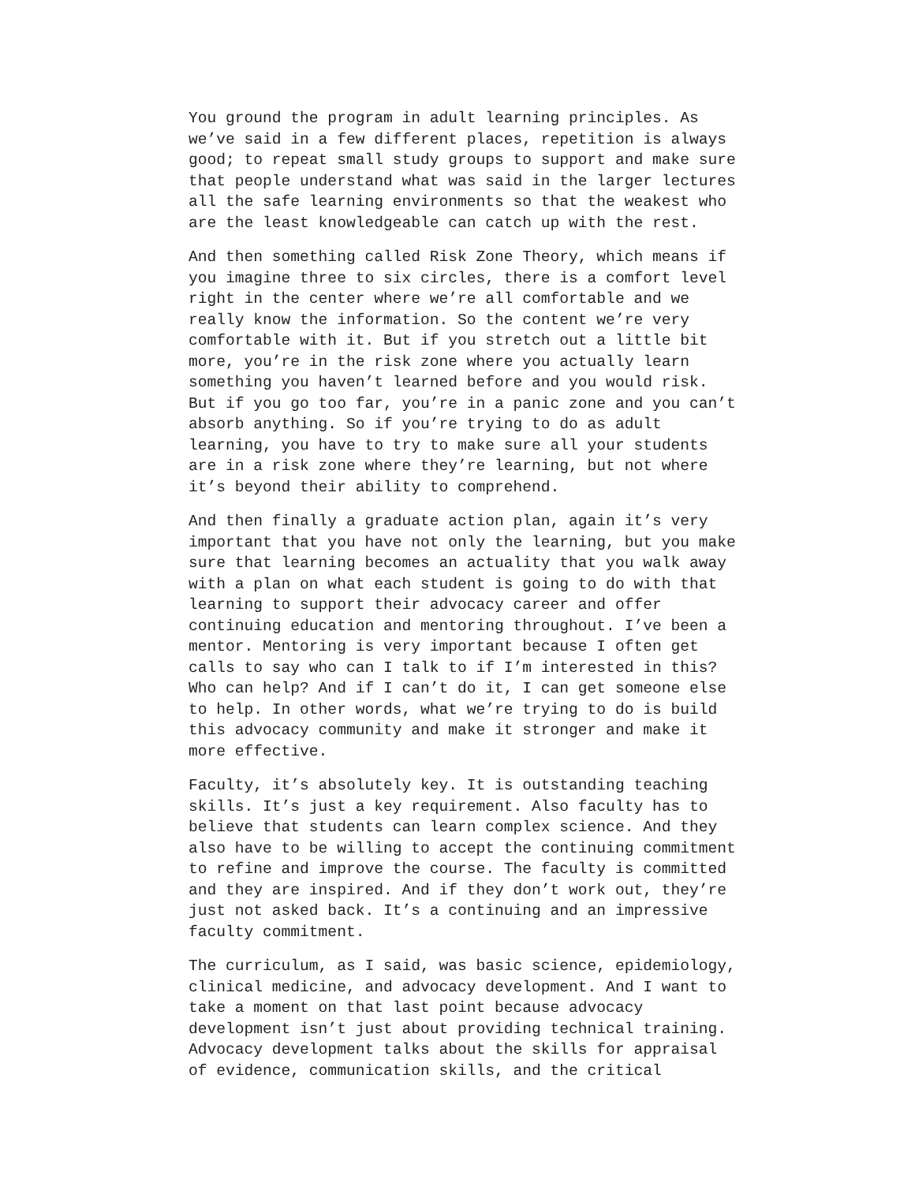You ground the program in adult learning principles. As we’ve said in a few different places, repetition is always good; to repeat small study groups to support and make sure that people understand what was said in the larger lectures all the safe learning environments so that the weakest who are the least knowledgeable can catch up with the rest.
And then something called Risk Zone Theory, which means if you imagine three to six circles, there is a comfort level right in the center where we’re all comfortable and we really know the information. So the content we’re very comfortable with it. But if you stretch out a little bit more, you’re in the risk zone where you actually learn something you haven’t learned before and you would risk. But if you go too far, you’re in a panic zone and you can’t absorb anything. So if you’re trying to do as adult learning, you have to try to make sure all your students are in a risk zone where they’re learning, but not where it’s beyond their ability to comprehend.
And then finally a graduate action plan, again it’s very important that you have not only the learning, but you make sure that learning becomes an actuality that you walk away with a plan on what each student is going to do with that learning to support their advocacy career and offer continuing education and mentoring throughout. I’ve been a mentor. Mentoring is very important because I often get calls to say who can I talk to if I’m interested in this? Who can help? And if I can’t do it, I can get someone else to help. In other words, what we’re trying to do is build this advocacy community and make it stronger and make it more effective.
Faculty, it’s absolutely key. It is outstanding teaching skills. It’s just a key requirement. Also faculty has to believe that students can learn complex science. And they also have to be willing to accept the continuing commitment to refine and improve the course. The faculty is committed and they are inspired. And if they don’t work out, they’re just not asked back. It’s a continuing and an impressive faculty commitment.
The curriculum, as I said, was basic science, epidemiology, clinical medicine, and advocacy development. And I want to take a moment on that last point because advocacy development isn’t just about providing technical training. Advocacy development talks about the skills for appraisal of evidence, communication skills, and the critical